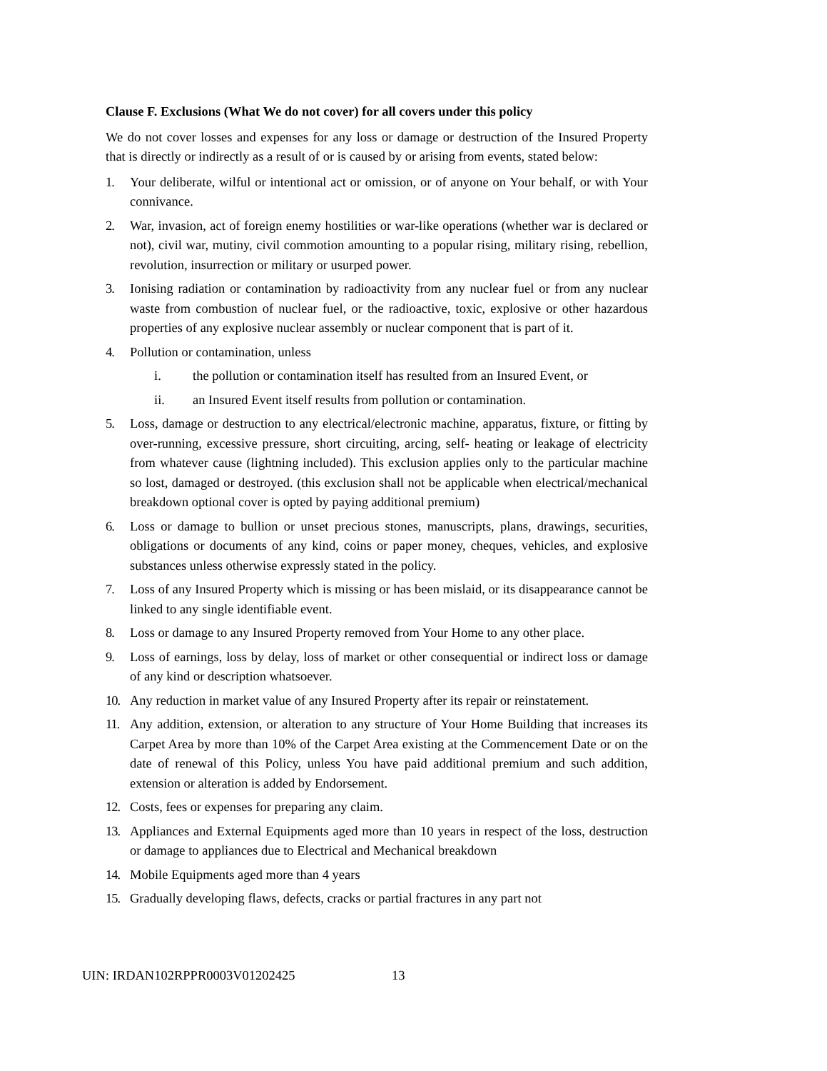Clause F. Exclusions (What We do not cover) for all covers under this policy
We do not cover losses and expenses for any loss or damage or destruction of the Insured Property that is directly or indirectly as a result of or is caused by or arising from events, stated below:
1. Your deliberate, wilful or intentional act or omission, or of anyone on Your behalf, or with Your connivance.
2. War, invasion, act of foreign enemy hostilities or war-like operations (whether war is declared or not), civil war, mutiny, civil commotion amounting to a popular rising, military rising, rebellion, revolution, insurrection or military or usurped power.
3. Ionising radiation or contamination by radioactivity from any nuclear fuel or from any nuclear waste from combustion of nuclear fuel, or the radioactive, toxic, explosive or other hazardous properties of any explosive nuclear assembly or nuclear component that is part of it.
4. Pollution or contamination, unless
i. the pollution or contamination itself has resulted from an Insured Event, or
ii. an Insured Event itself results from pollution or contamination.
5. Loss, damage or destruction to any electrical/electronic machine, apparatus, fixture, or fitting by over-running, excessive pressure, short circuiting, arcing, self- heating or leakage of electricity from whatever cause (lightning included). This exclusion applies only to the particular machine so lost, damaged or destroyed. (this exclusion shall not be applicable when electrical/mechanical breakdown optional cover is opted by paying additional premium)
6. Loss or damage to bullion or unset precious stones, manuscripts, plans, drawings, securities, obligations or documents of any kind, coins or paper money, cheques, vehicles, and explosive substances unless otherwise expressly stated in the policy.
7. Loss of any Insured Property which is missing or has been mislaid, or its disappearance cannot be linked to any single identifiable event.
8. Loss or damage to any Insured Property removed from Your Home to any other place.
9. Loss of earnings, loss by delay, loss of market or other consequential or indirect loss or damage of any kind or description whatsoever.
10. Any reduction in market value of any Insured Property after its repair or reinstatement.
11. Any addition, extension, or alteration to any structure of Your Home Building that increases its Carpet Area by more than 10% of the Carpet Area existing at the Commencement Date or on the date of renewal of this Policy, unless You have paid additional premium and such addition, extension or alteration is added by Endorsement.
12. Costs, fees or expenses for preparing any claim.
13. Appliances and External Equipments aged more than 10 years in respect of the loss, destruction or damage to appliances due to Electrical and Mechanical breakdown
14. Mobile Equipments aged more than 4 years
15. Gradually developing flaws, defects, cracks or partial fractures in any part not
UIN: IRDAN102RPPR0003V01202425 13